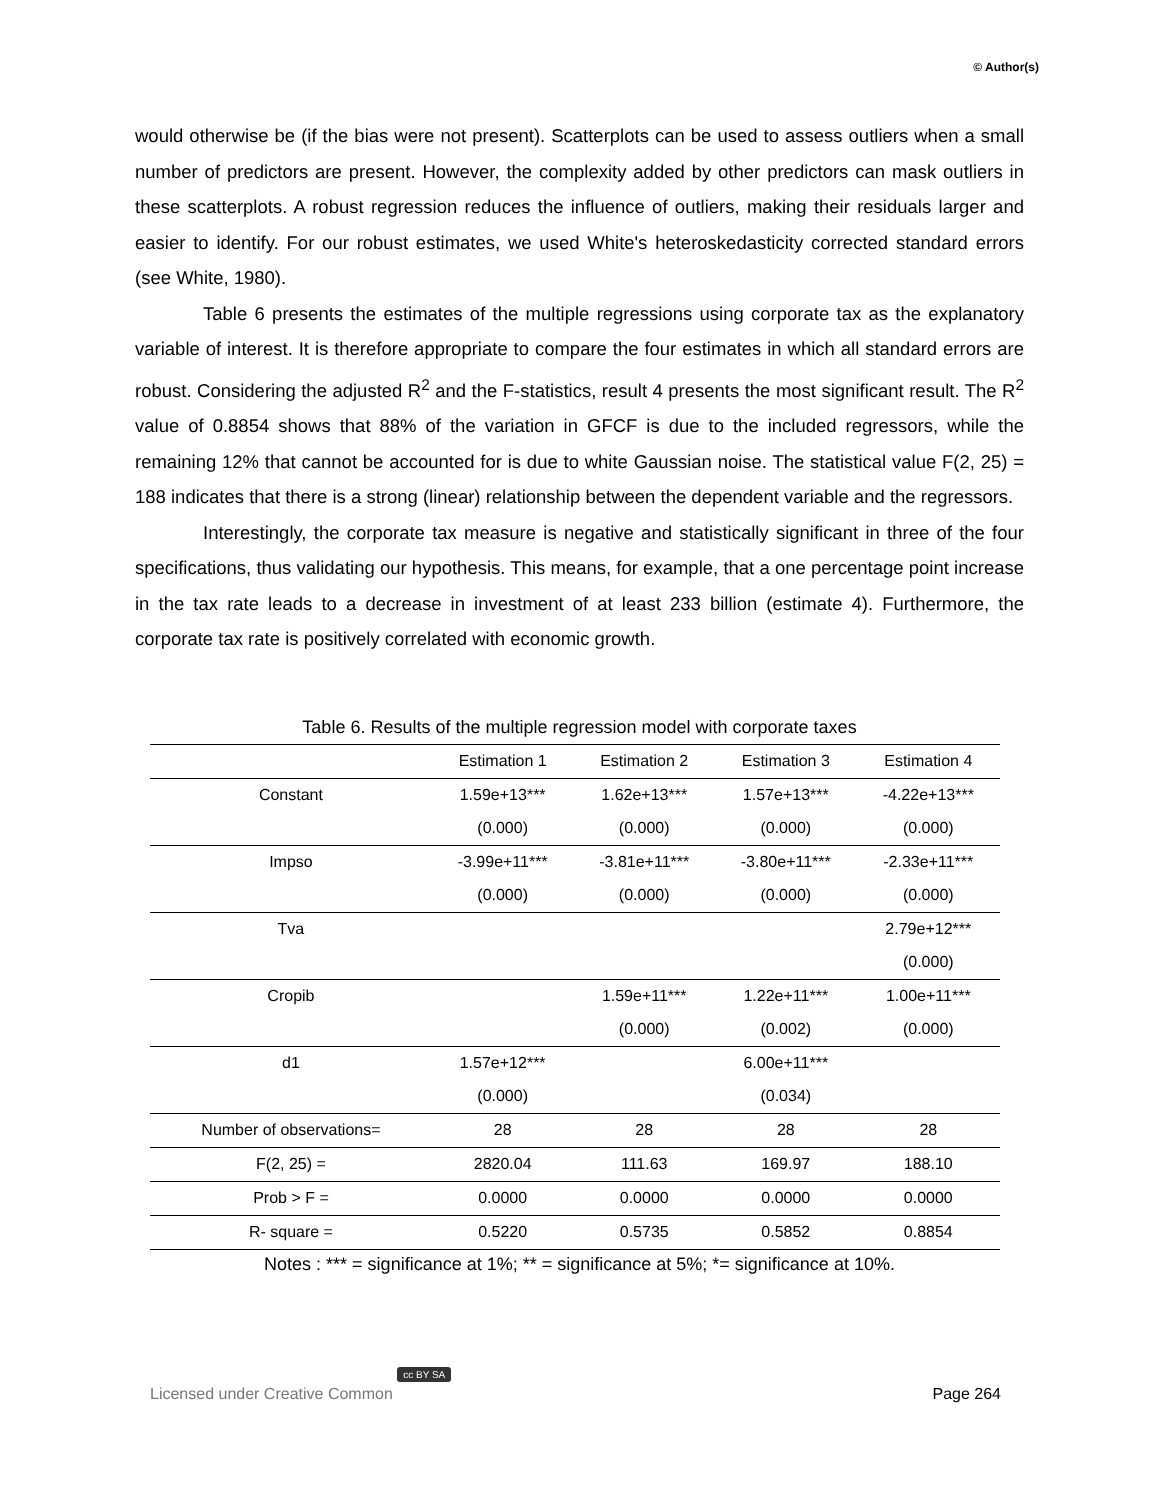© Author(s)
would otherwise be (if the bias were not present). Scatterplots can be used to assess outliers when a small number of predictors are present. However, the complexity added by other predictors can mask outliers in these scatterplots. A robust regression reduces the influence of outliers, making their residuals larger and easier to identify. For our robust estimates, we used White's heteroskedasticity corrected standard errors (see White, 1980).
Table 6 presents the estimates of the multiple regressions using corporate tax as the explanatory variable of interest. It is therefore appropriate to compare the four estimates in which all standard errors are robust. Considering the adjusted R<sup>2</sup> and the F-statistics, result 4 presents the most significant result. The R<sup>2</sup> value of 0.8854 shows that 88% of the variation in GFCF is due to the included regressors, while the remaining 12% that cannot be accounted for is due to white Gaussian noise. The statistical value F(2, 25) = 188 indicates that there is a strong (linear) relationship between the dependent variable and the regressors.
Interestingly, the corporate tax measure is negative and statistically significant in three of the four specifications, thus validating our hypothesis. This means, for example, that a one percentage point increase in the tax rate leads to a decrease in investment of at least 233 billion (estimate 4). Furthermore, the corporate tax rate is positively correlated with economic growth.
Table 6. Results of the multiple regression model with corporate taxes
| | Estimation 1 | Estimation 2 | Estimation 3 | Estimation 4 |
| --- | --- | --- | --- | --- |
| Constant | 1.59e+13*** | 1.62e+13*** | 1.57e+13*** | -4.22e+13*** |
| | (0.000) | (0.000) | (0.000) | (0.000) |
| Impso | -3.99e+11*** | -3.81e+11*** | -3.80e+11*** | -2.33e+11*** |
| | (0.000) | (0.000) | (0.000) | (0.000) |
| Tva | | | | 2.79e+12*** |
| | | | | (0.000) |
| Cropib | | 1.59e+11*** | 1.22e+11*** | 1.00e+11*** |
| | | (0.000) | (0.002) | (0.000) |
| d1 | 1.57e+12*** | | 6.00e+11*** | |
| | (0.000) | | (0.034) | |
| Number of observations= | 28 | 28 | 28 | 28 |
| F(2, 25) = | 2820.04 | 111.63 | 169.97 | 188.10 |
| Prob > F = | 0.0000 | 0.0000 | 0.0000 | 0.0000 |
| R- square = | 0.5220 | 0.5735 | 0.5852 | 0.8854 |
Notes : *** = significance at 1%; ** = significance at 5%; *= significance at 10%.
Licensed under Creative Common cc BY SA Page 264